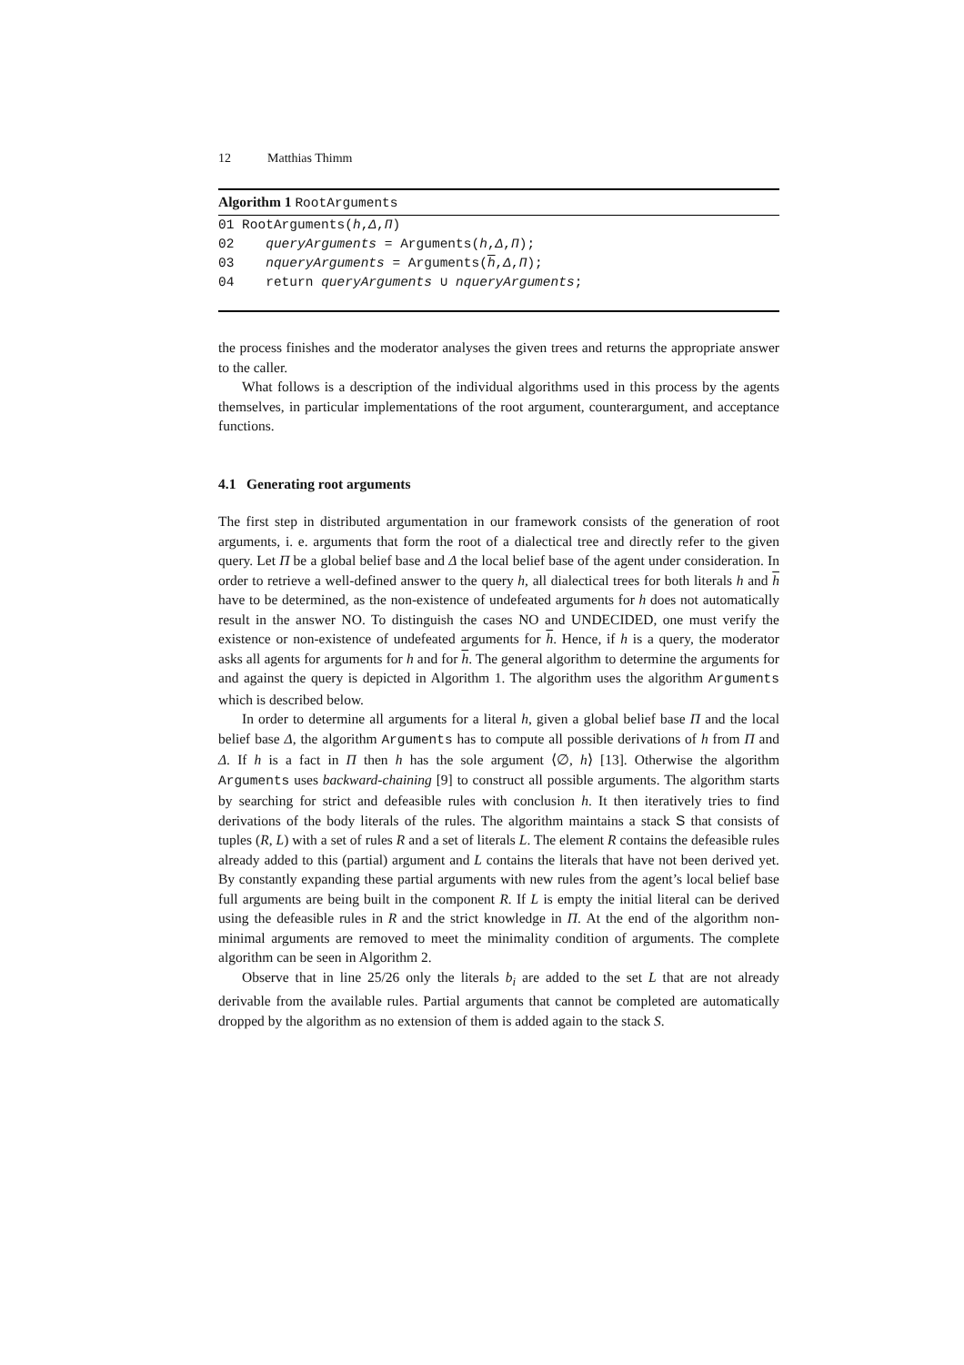12 Matthias Thimm
Algorithm 1 RootArguments
01 RootArguments(h,Δ,Π)
02 queryArguments = Arguments(h,Δ,Π);
03 nqueryArguments = Arguments(h,Δ,Π);
04 return queryArguments ∪ nqueryArguments;
the process finishes and the moderator analyses the given trees and returns the appropriate answer to the caller.
What follows is a description of the individual algorithms used in this process by the agents themselves, in particular implementations of the root argument, counterargument, and acceptance functions.
4.1 Generating root arguments
The first step in distributed argumentation in our framework consists of the generation of root arguments, i. e. arguments that form the root of a dialectical tree and directly refer to the given query. Let Π be a global belief base and Δ the local belief base of the agent under consideration. In order to retrieve a well-defined answer to the query h, all dialectical trees for both literals h and h have to be determined, as the non-existence of undefeated arguments for h does not automatically result in the answer NO. To distinguish the cases NO and UNDECIDED, one must verify the existence or non-existence of undefeated arguments for h. Hence, if h is a query, the moderator asks all agents for arguments for h and for h. The general algorithm to determine the arguments for and against the query is depicted in Algorithm 1. The algorithm uses the algorithm Arguments which is described below.
In order to determine all arguments for a literal h, given a global belief base Π and the local belief base Δ, the algorithm Arguments has to compute all possible derivations of h from Π and Δ. If h is a fact in Π then h has the sole argument ⟨∅, h⟩ [13]. Otherwise the algorithm Arguments uses backward-chaining [9] to construct all possible arguments. The algorithm starts by searching for strict and defeasible rules with conclusion h. It then iteratively tries to find derivations of the body literals of the rules. The algorithm maintains a stack S that consists of tuples (R, L) with a set of rules R and a set of literals L. The element R contains the defeasible rules already added to this (partial) argument and L contains the literals that have not been derived yet. By constantly expanding these partial arguments with new rules from the agent’s local belief base full arguments are being built in the component R. If L is empty the initial literal can be derived using the defeasible rules in R and the strict knowledge in Π. At the end of the algorithm non-minimal arguments are removed to meet the minimality condition of arguments. The complete algorithm can be seen in Algorithm 2.
Observe that in line 25/26 only the literals b<sub>i</sub> are added to the set L that are not already derivable from the available rules. Partial arguments that cannot be completed are automatically dropped by the algorithm as no extension of them is added again to the stack S.